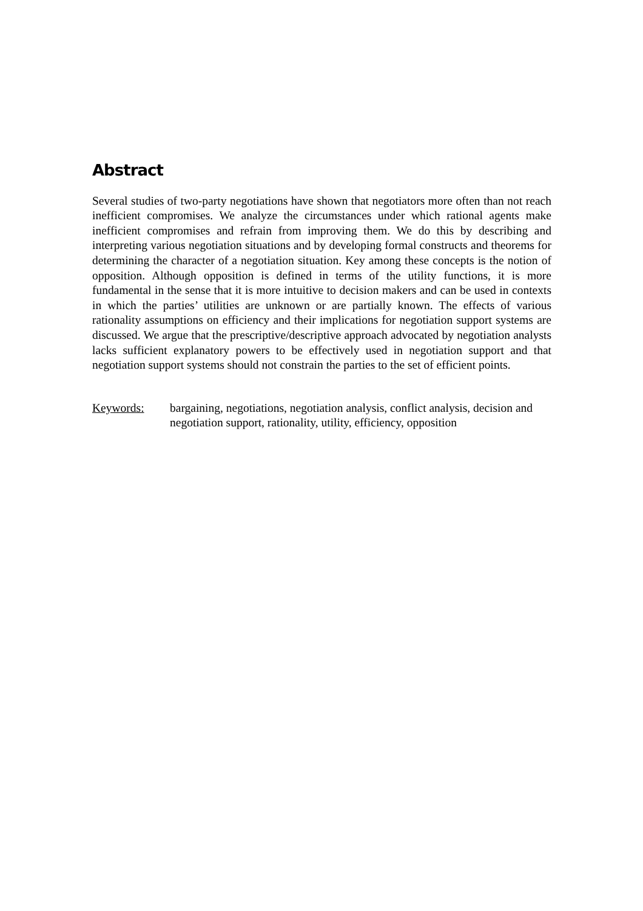Abstract
Several studies of two-party negotiations have shown that negotiators more often than not reach inefficient compromises. We analyze the circumstances under which rational agents make inefficient compromises and refrain from improving them. We do this by describing and interpreting various negotiation situations and by developing formal constructs and theorems for determining the character of a negotiation situation. Key among these concepts is the notion of opposition. Although opposition is defined in terms of the utility functions, it is more fundamental in the sense that it is more intuitive to decision makers and can be used in contexts in which the parties’ utilities are unknown or are partially known. The effects of various rationality assumptions on efficiency and their implications for negotiation support systems are discussed. We argue that the prescriptive/descriptive approach advocated by negotiation analysts lacks sufficient explanatory powers to be effectively used in negotiation support and that negotiation support systems should not constrain the parties to the set of efficient points.
Keywords: bargaining, negotiations, negotiation analysis, conflict analysis, decision and negotiation support, rationality, utility, efficiency, opposition